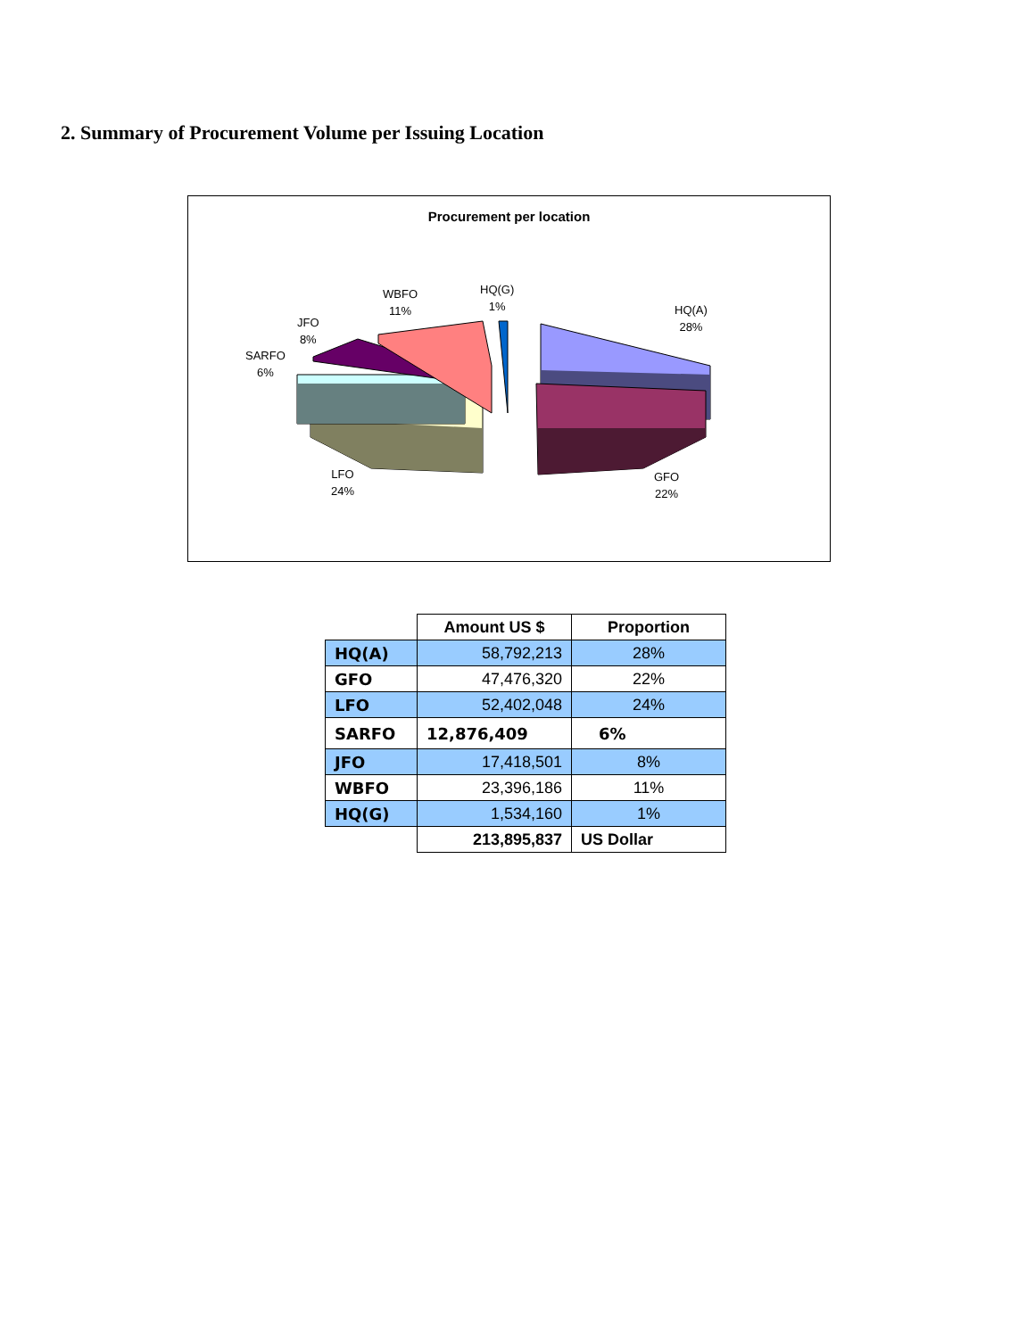2. Summary of Procurement Volume per Issuing Location
Procurement per location
WBFO
11%
HQ(G)
1%
HQ(A)
28%
JFO
8%
SARFO
6%
LFO
24%
GFO
22%
| | Amount US $ | Proportion |
| HQ(A) | 58,792,213 | 28% |
| GFO | 47,476,320 | 22% |
| LFO | 52,402,048 | 24% |
| SARFO | 12,876,409 | 6% |
| JFO | 17,418,501 | 8% |
| WBFO | 23,396,186 | 11% |
| HQ(G) | 1,534,160 | 1% |
| | 213,895,837 | US Dollar |